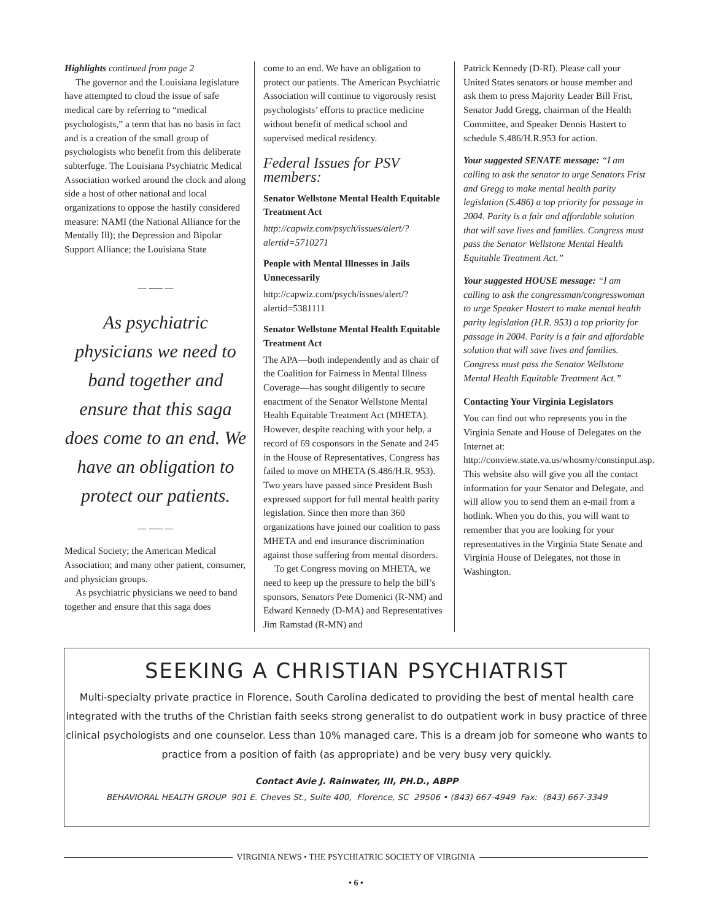Highlights continued from page 2
The governor and the Louisiana legislature have attempted to cloud the issue of safe medical care by referring to “medical psychologists,” a term that has no basis in fact and is a creation of the small group of psychologists who benefit from this deliberate subterfuge. The Louisiana Psychiatric Medical Association worked around the clock and along side a host of other national and local organizations to oppose the hastily considered measure: NAMI (the National Alliance for the Mentally Ill); the Depression and Bipolar Support Alliance; the Louisiana State
— ⸺ —
As psychiatric physicians we need to band together and ensure that this saga does come to an end. We have an obligation to protect our patients.
— ⸺ —
Medical Society; the American Medical Association; and many other patient, consumer, and physician groups.
As psychiatric physicians we need to band together and ensure that this saga does
come to an end. We have an obligation to protect our patients. The American Psychiatric Association will continue to vigorously resist psychologists’ efforts to practice medicine without benefit of medical school and supervised medical residency.
Federal Issues for PSV members:
Senator Wellstone Mental Health Equitable Treatment Act
http://capwiz.com/psych/issues/alert/?alertid=5710271
People with Mental Illnesses in Jails Unnecessarily
http://capwiz.com/psych/issues/alert/?alertid=5381111
Senator Wellstone Mental Health Equitable Treatment Act
The APA—both independently and as chair of the Coalition for Fairness in Mental Illness Coverage—has sought diligently to secure enactment of the Senator Wellstone Mental Health Equitable Treatment Act (MHETA). However, despite reaching with your help, a record of 69 cosponsors in the Senate and 245 in the House of Representatives, Congress has failed to move on MHETA (S.486/H.R. 953). Two years have passed since President Bush expressed support for full mental health parity legislation. Since then more than 360 organizations have joined our coalition to pass MHETA and end insurance discrimination against those suffering from mental disorders.
To get Congress moving on MHETA, we need to keep up the pressure to help the bill’s sponsors, Senators Pete Domenici (R-NM) and Edward Kennedy (D-MA) and Representatives Jim Ramstad (R-MN) and
Patrick Kennedy (D-RI). Please call your United States senators or house member and ask them to press Majority Leader Bill Frist, Senator Judd Gregg, chairman of the Health Committee, and Speaker Dennis Hastert to schedule S.486/H.R.953 for action.
Your suggested SENATE message: “I am calling to ask the senator to urge Senators Frist and Gregg to make mental health parity legislation (S.486) a top priority for passage in 2004. Parity is a fair and affordable solution that will save lives and families. Congress must pass the Senator Wellstone Mental Health Equitable Treatment Act.”
Your suggested HOUSE message: “I am calling to ask the congressman/congresswoman to urge Speaker Hastert to make mental health parity legislation (H.R. 953) a top priority for passage in 2004. Parity is a fair and affordable solution that will save lives and families. Congress must pass the Senator Wellstone Mental Health Equitable Treatment Act.”
Contacting Your Virginia Legislators
You can find out who represents you in the Virginia Senate and House of Delegates on the Internet at: http://conview.state.va.us/whosmy/constinput.asp. This website also will give you all the contact information for your Senator and Delegate, and will allow you to send them an e-mail from a hotlink. When you do this, you will want to remember that you are looking for your representatives in the Virginia State Senate and Virginia House of Delegates, not those in Washington.
SEEKING A CHRISTIAN PSYCHIATRIST
Multi-specialty private practice in Florence, South Carolina dedicated to providing the best of mental health care integrated with the truths of the Christian faith seeks strong generalist to do outpatient work in busy practice of three clinical psychologists and one counselor. Less than 10% managed care. This is a dream job for someone who wants to practice from a position of faith (as appropriate) and be very busy very quickly.
Contact Avie J. Rainwater, III, PH.D., ABPP
BEHAVIORAL HEALTH GROUP 901 E. Cheves St., Suite 400, Florence, SC 29506 • (843) 667-4949 Fax: (843) 667-3349
VIRGINIA NEWS • THE PSYCHIATRIC SOCIETY OF VIRGINIA
• 6 •